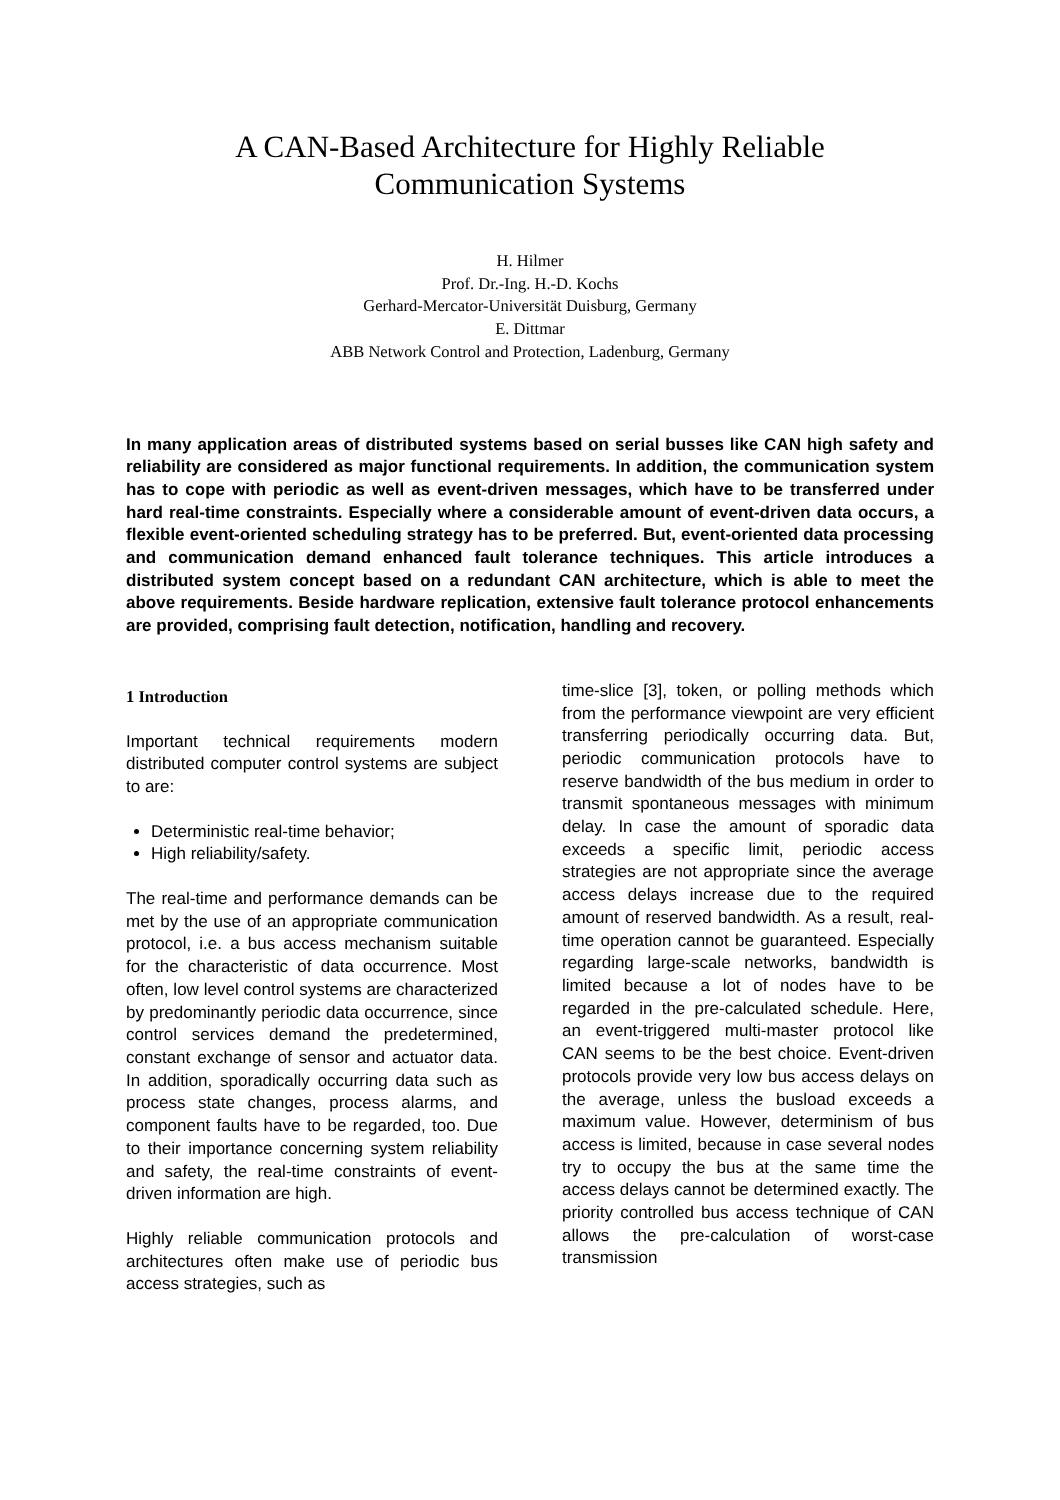A CAN-Based Architecture for Highly Reliable
Communication Systems
H. Hilmer
Prof. Dr.-Ing. H.-D. Kochs
Gerhard-Mercator-Universität Duisburg, Germany
E. Dittmar
ABB Network Control and Protection, Ladenburg, Germany
In many application areas of distributed systems based on serial busses like CAN high safety and reliability are considered as major functional requirements. In addition, the communication system has to cope with periodic as well as event-driven messages, which have to be transferred under hard real-time constraints. Especially where a considerable amount of event-driven data occurs, a flexible event-oriented scheduling strategy has to be preferred. But, event-oriented data processing and communication demand enhanced fault tolerance techniques. This article introduces a distributed system concept based on a redundant CAN architecture, which is able to meet the above requirements. Beside hardware replication, extensive fault tolerance protocol enhancements are provided, comprising fault detection, notification, handling and recovery.
1 Introduction
Important technical requirements modern distributed computer control systems are subject to are:
Deterministic real-time behavior;
High reliability/safety.
The real-time and performance demands can be met by the use of an appropriate communication protocol, i.e. a bus access mechanism suitable for the characteristic of data occurrence. Most often, low level control systems are characterized by predominantly periodic data occurrence, since control services demand the predetermined, constant exchange of sensor and actuator data. In addition, sporadically occurring data such as process state changes, process alarms, and component faults have to be regarded, too. Due to their importance concerning system reliability and safety, the real-time constraints of event-driven information are high.
Highly reliable communication protocols and architectures often make use of periodic bus access strategies, such as
time-slice [3], token, or polling methods which from the performance viewpoint are very efficient transferring periodically occurring data. But, periodic communication protocols have to reserve bandwidth of the bus medium in order to transmit spontaneous messages with minimum delay. In case the amount of sporadic data exceeds a specific limit, periodic access strategies are not appropriate since the average access delays increase due to the required amount of reserved bandwidth. As a result, real-time operation cannot be guaranteed. Especially regarding large-scale networks, bandwidth is limited because a lot of nodes have to be regarded in the pre-calculated schedule. Here, an event-triggered multi-master protocol like CAN seems to be the best choice. Event-driven protocols provide very low bus access delays on the average, unless the busload exceeds a maximum value. However, determinism of bus access is limited, because in case several nodes try to occupy the bus at the same time the access delays cannot be determined exactly. The priority controlled bus access technique of CAN allows the pre-calculation of worst-case transmission